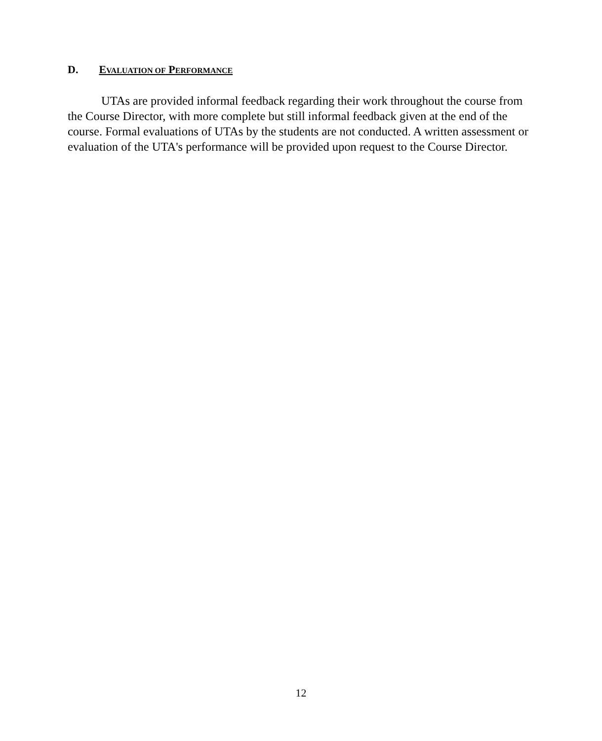D. EVALUATION OF PERFORMANCE
UTAs are provided informal feedback regarding their work throughout the course from the Course Director, with more complete but still informal feedback given at the end of the course. Formal evaluations of UTAs by the students are not conducted. A written assessment or evaluation of the UTA's performance will be provided upon request to the Course Director.
12